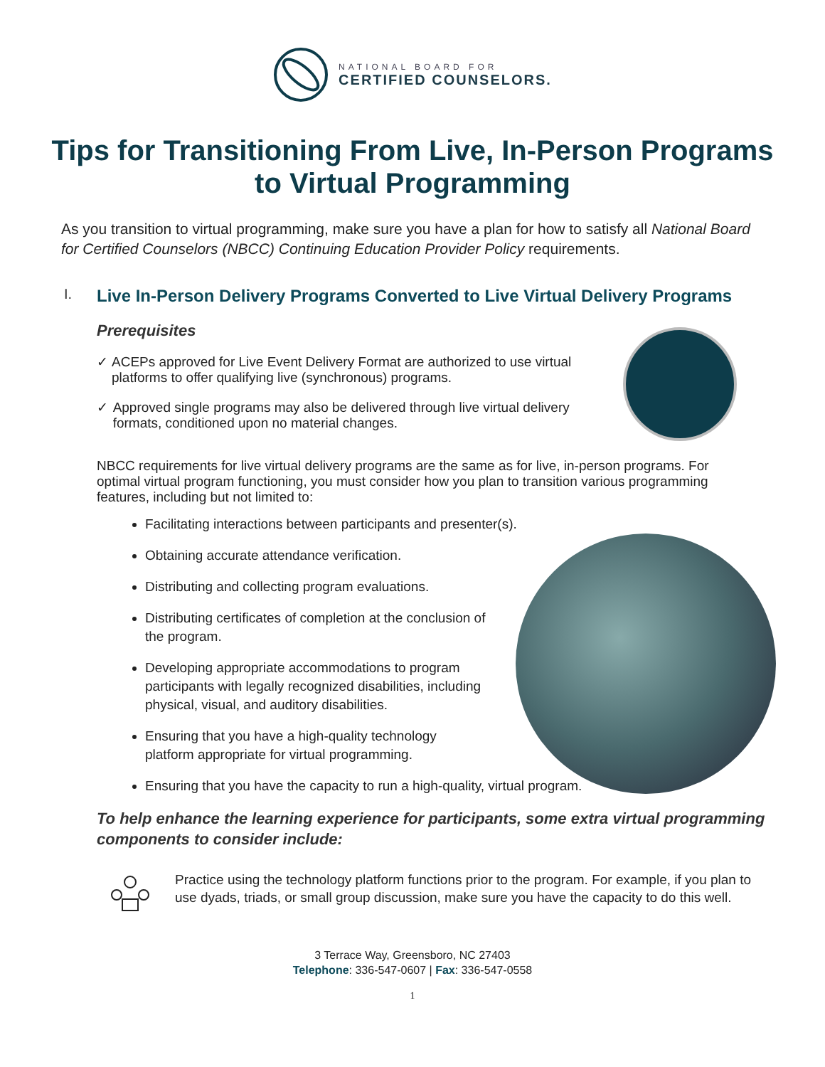NATIONAL BOARD FOR
CERTIFIED COUNSELORS.
Tips for Transitioning From Live, In-Person Programs to Virtual Programming
As you transition to virtual programming, make sure you have a plan for how to satisfy all National Board for Certified Counselors (NBCC) Continuing Education Provider Policy requirements.
I. Live In-Person Delivery Programs Converted to Live Virtual Delivery Programs
Prerequisites
✓ ACEPs approved for Live Event Delivery Format are authorized to use virtual platforms to offer qualifying live (synchronous) programs.
✓ Approved single programs may also be delivered through live virtual delivery formats, conditioned upon no material changes.
NBCC requirements for live virtual delivery programs are the same as for live, in-person programs. For optimal virtual program functioning, you must consider how you plan to transition various programming features, including but not limited to:
Facilitating interactions between participants and presenter(s).
Obtaining accurate attendance verification.
Distributing and collecting program evaluations.
Distributing certificates of completion at the conclusion of the program.
Developing appropriate accommodations to program participants with legally recognized disabilities, including physical, visual, and auditory disabilities.
Ensuring that you have a high-quality technology platform appropriate for virtual programming.
Ensuring that you have the capacity to run a high-quality, virtual program.
To help enhance the learning experience for participants, some extra virtual programming components to consider include:
Practice using the technology platform functions prior to the program. For example, if you plan to use dyads, triads, or small group discussion, make sure you have the capacity to do this well.
3 Terrace Way, Greensboro, NC 27403
Telephone: 336-547-0607 | Fax: 336-547-0558
1